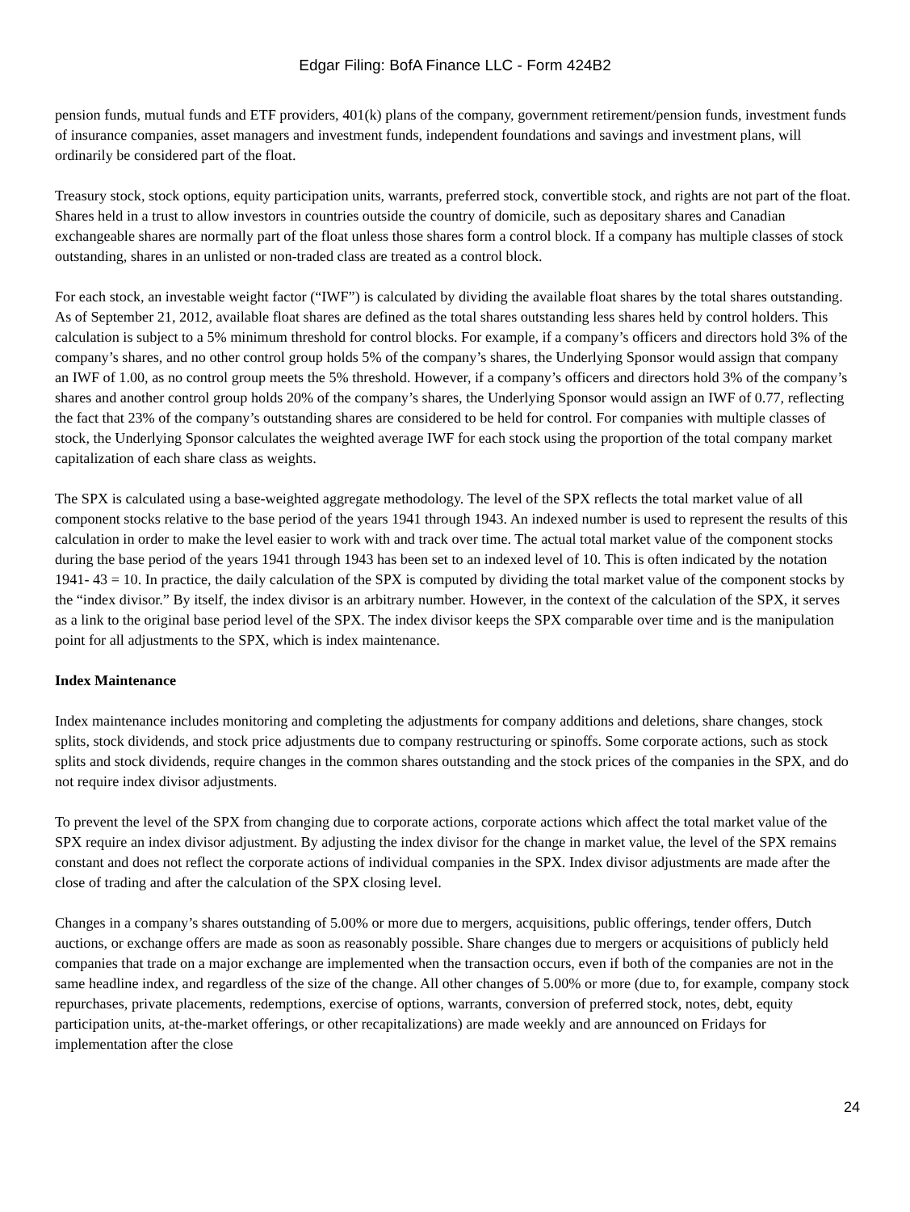Edgar Filing: BofA Finance LLC - Form 424B2
pension funds, mutual funds and ETF providers, 401(k) plans of the company, government retirement/pension funds, investment funds of insurance companies, asset managers and investment funds, independent foundations and savings and investment plans, will ordinarily be considered part of the float.
Treasury stock, stock options, equity participation units, warrants, preferred stock, convertible stock, and rights are not part of the float. Shares held in a trust to allow investors in countries outside the country of domicile, such as depositary shares and Canadian exchangeable shares are normally part of the float unless those shares form a control block. If a company has multiple classes of stock outstanding, shares in an unlisted or non-traded class are treated as a control block.
For each stock, an investable weight factor (“IWF”) is calculated by dividing the available float shares by the total shares outstanding. As of September 21, 2012, available float shares are defined as the total shares outstanding less shares held by control holders. This calculation is subject to a 5% minimum threshold for control blocks. For example, if a company’s officers and directors hold 3% of the company’s shares, and no other control group holds 5% of the company’s shares, the Underlying Sponsor would assign that company an IWF of 1.00, as no control group meets the 5% threshold. However, if a company’s officers and directors hold 3% of the company’s shares and another control group holds 20% of the company’s shares, the Underlying Sponsor would assign an IWF of 0.77, reflecting the fact that 23% of the company’s outstanding shares are considered to be held for control. For companies with multiple classes of stock, the Underlying Sponsor calculates the weighted average IWF for each stock using the proportion of the total company market capitalization of each share class as weights.
The SPX is calculated using a base-weighted aggregate methodology. The level of the SPX reflects the total market value of all component stocks relative to the base period of the years 1941 through 1943. An indexed number is used to represent the results of this calculation in order to make the level easier to work with and track over time. The actual total market value of the component stocks during the base period of the years 1941 through 1943 has been set to an indexed level of 10. This is often indicated by the notation 1941- 43 = 10. In practice, the daily calculation of the SPX is computed by dividing the total market value of the component stocks by the “index divisor.” By itself, the index divisor is an arbitrary number. However, in the context of the calculation of the SPX, it serves as a link to the original base period level of the SPX. The index divisor keeps the SPX comparable over time and is the manipulation point for all adjustments to the SPX, which is index maintenance.
Index Maintenance
Index maintenance includes monitoring and completing the adjustments for company additions and deletions, share changes, stock splits, stock dividends, and stock price adjustments due to company restructuring or spinoffs. Some corporate actions, such as stock splits and stock dividends, require changes in the common shares outstanding and the stock prices of the companies in the SPX, and do not require index divisor adjustments.
To prevent the level of the SPX from changing due to corporate actions, corporate actions which affect the total market value of the SPX require an index divisor adjustment. By adjusting the index divisor for the change in market value, the level of the SPX remains constant and does not reflect the corporate actions of individual companies in the SPX. Index divisor adjustments are made after the close of trading and after the calculation of the SPX closing level.
Changes in a company’s shares outstanding of 5.00% or more due to mergers, acquisitions, public offerings, tender offers, Dutch auctions, or exchange offers are made as soon as reasonably possible. Share changes due to mergers or acquisitions of publicly held companies that trade on a major exchange are implemented when the transaction occurs, even if both of the companies are not in the same headline index, and regardless of the size of the change. All other changes of 5.00% or more (due to, for example, company stock repurchases, private placements, redemptions, exercise of options, warrants, conversion of preferred stock, notes, debt, equity participation units, at-the-market offerings, or other recapitalizations) are made weekly and are announced on Fridays for implementation after the close
24